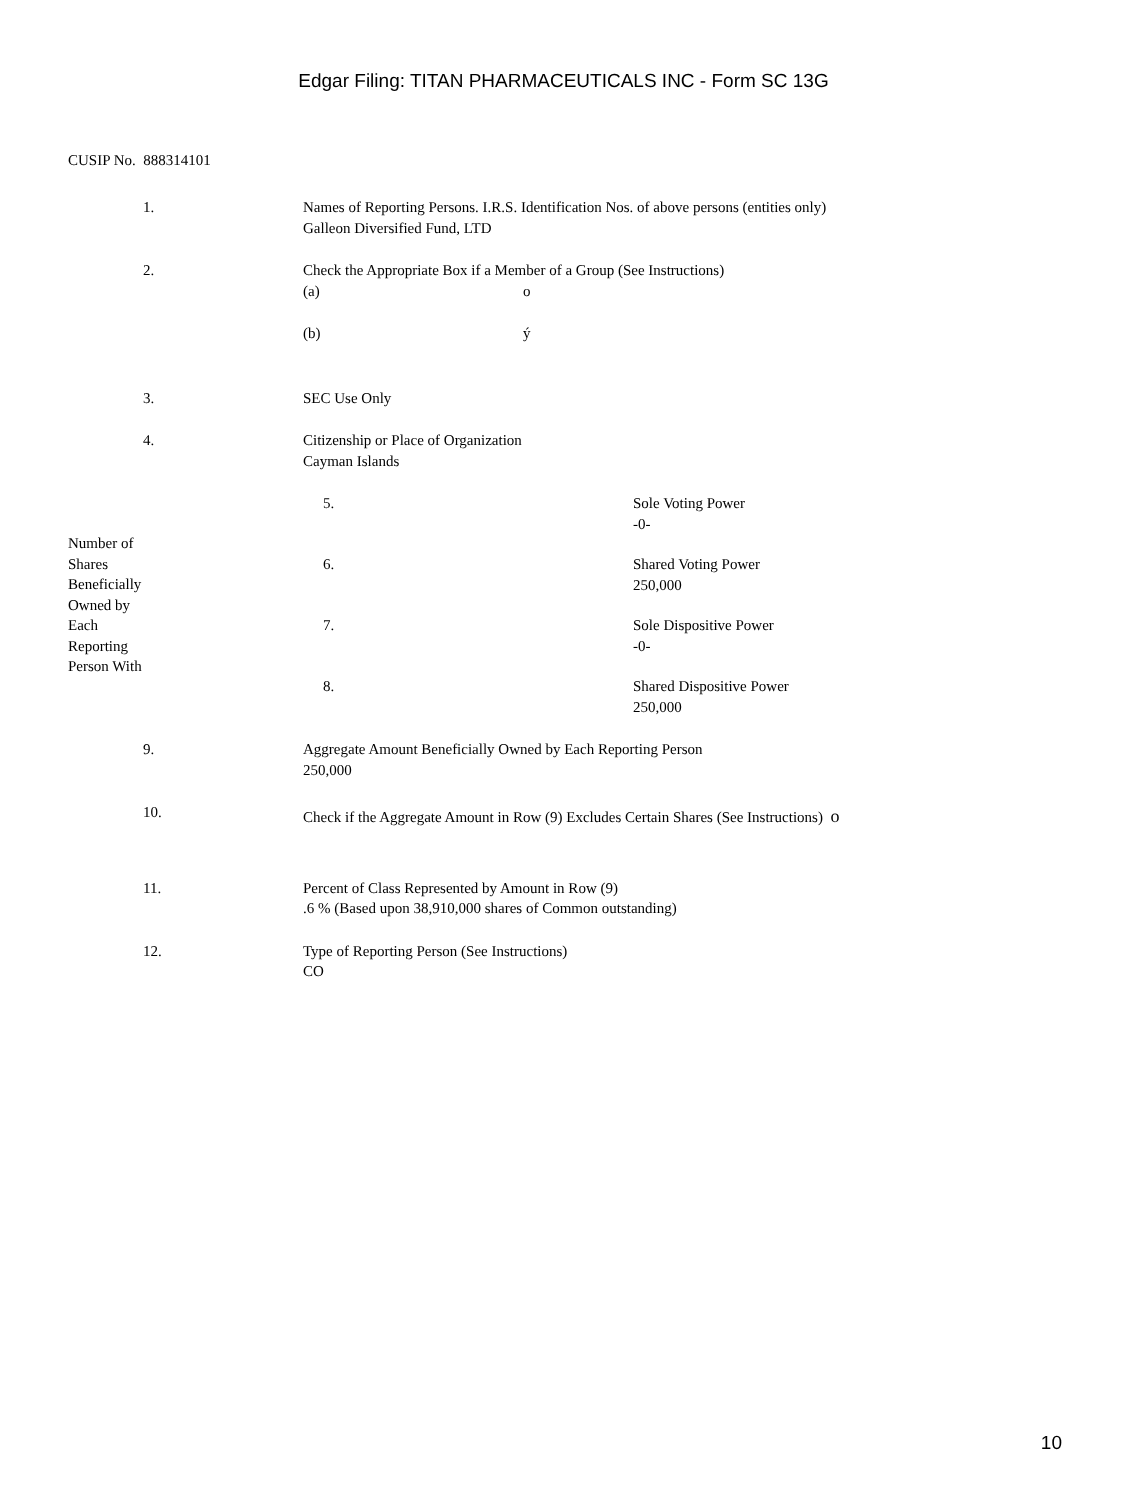Edgar Filing: TITAN PHARMACEUTICALS INC - Form SC 13G
CUSIP No. 888314101
| 1. | Names of Reporting Persons. I.R.S. Identification Nos. of above persons (entities only) Galleon Diversified Fund, LTD |
| 2. | Check the Appropriate Box if a Member of a Group (See Instructions) / (a) / o / / (b) / ý / |
| 3. | SEC Use Only |
| 4. | Citizenship or Place of Organization Cayman Islands |
| Number of Shares Beneficially Owned by Each Reporting Person With | 5. | Sole Voting Power -0- |
| | 6. | Shared Voting Power 250,000 |
| | 7. | Sole Dispositive Power -0- |
| | 8. | Shared Dispositive Power 250,000 |
| 9. | Aggregate Amount Beneficially Owned by Each Reporting Person 250,000 |
| 10. | Check if the Aggregate Amount in Row (9) Excludes Certain Shares (See Instructions) o |
| 11. | Percent of Class Represented by Amount in Row (9) .6 % (Based upon 38,910,000 shares of Common outstanding) |
| 12. | Type of Reporting Person (See Instructions) CO |
10